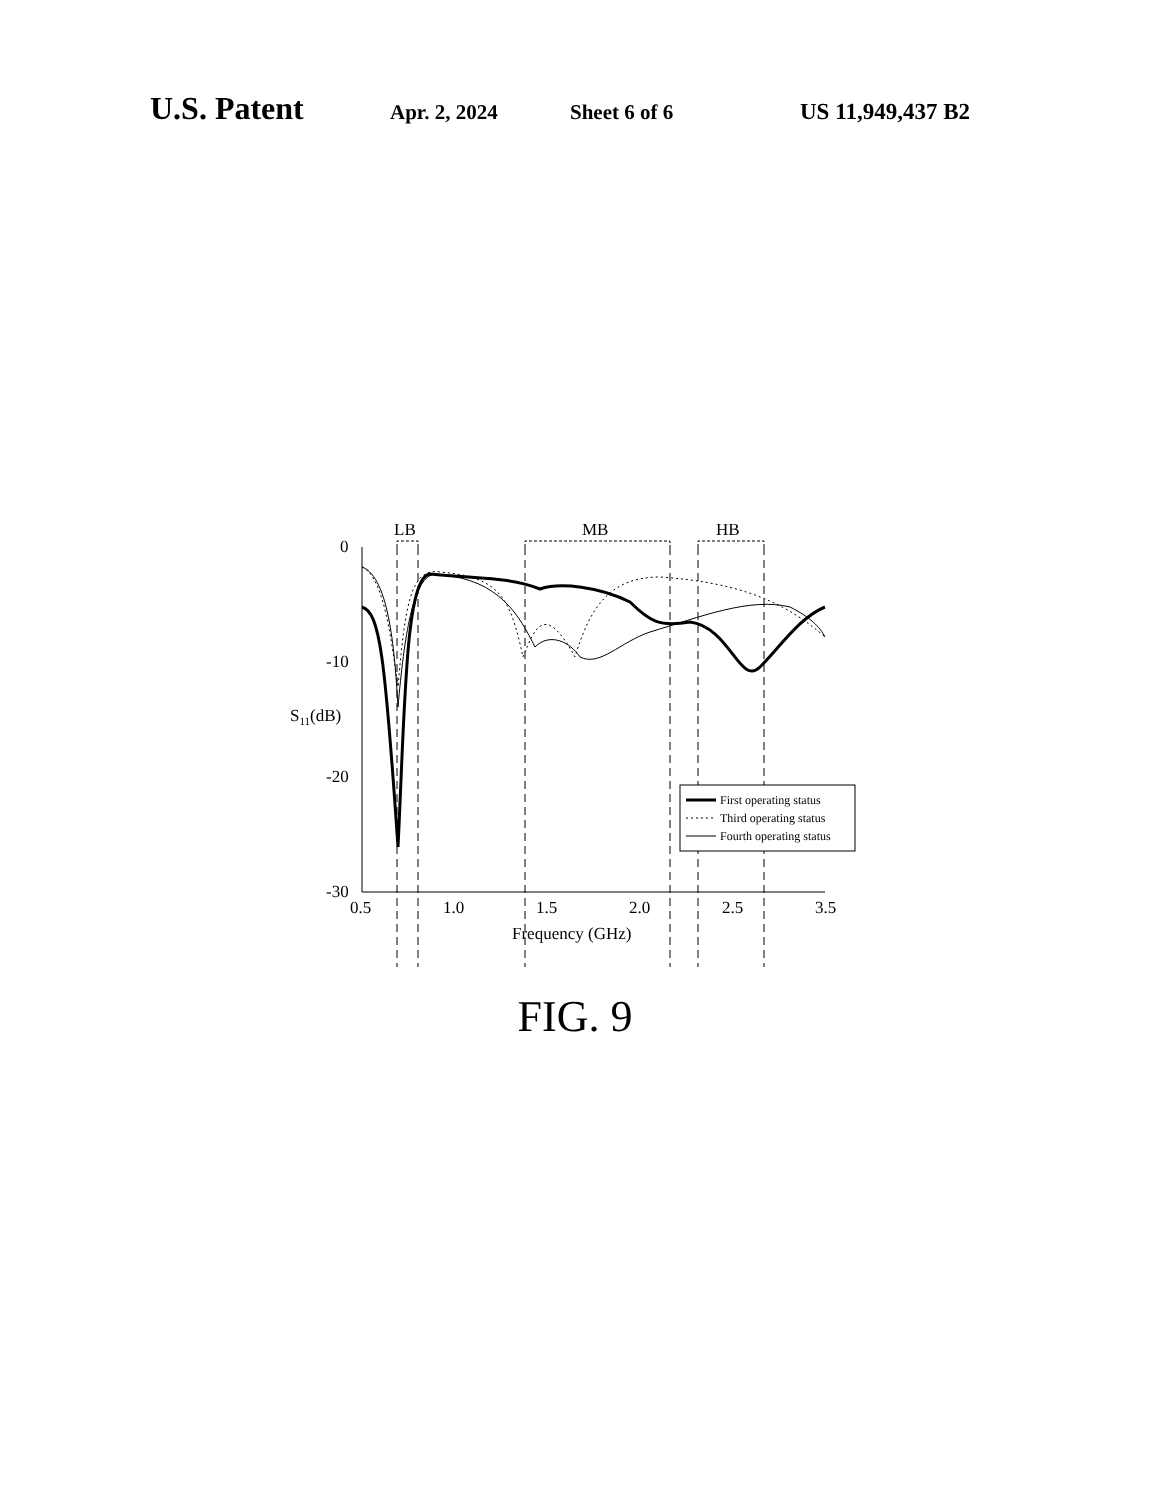U.S. Patent Apr. 2, 2024 Sheet 6 of 6 US 11,949,437 B2
LB
MB
HB
0
-10
-20
-30
S11(dB)
0.5
1.0
1.5
2.0
2.5
3.5
Frequency (GHz)
First operating status
Third operating status
Fourth operating status
FIG. 9